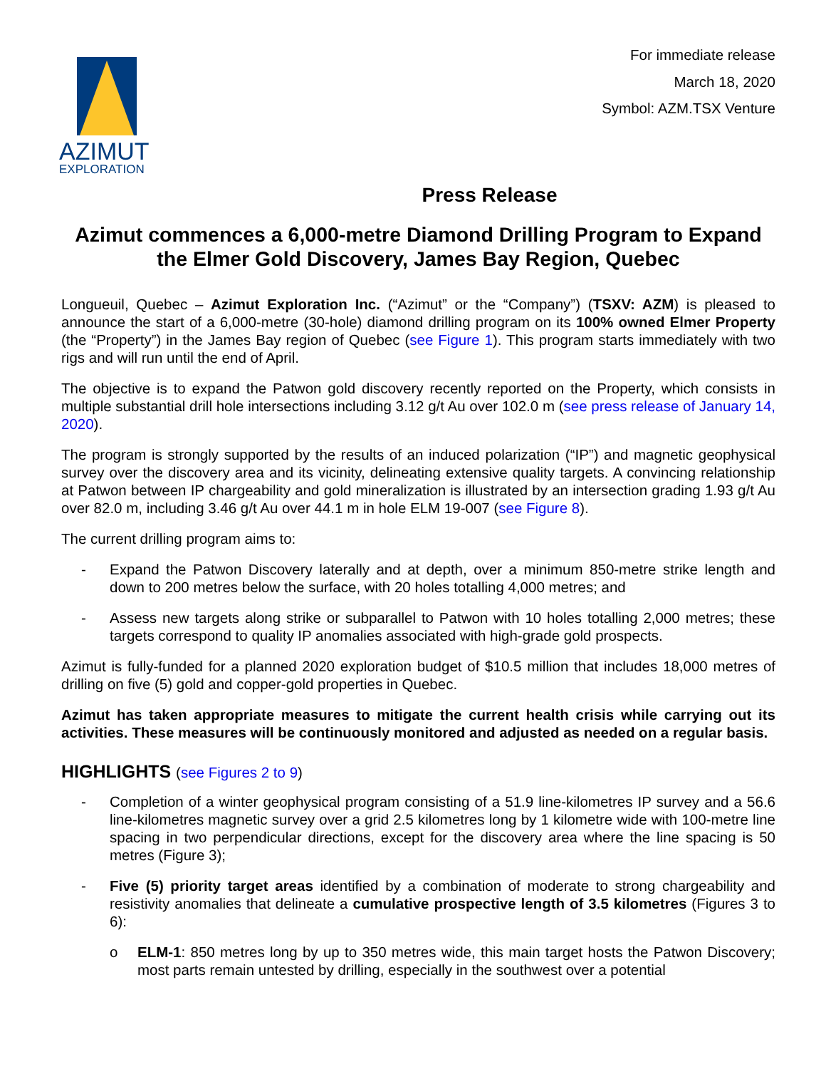AZIMUT
EXPLORATION
For immediate release
March 18, 2020
Symbol: AZM.TSX Venture
Press Release
Azimut commences a 6,000-metre Diamond Drilling Program to Expand the Elmer Gold Discovery, James Bay Region, Quebec
Longueuil, Quebec – Azimut Exploration Inc. (“Azimut” or the “Company”) (TSXV: AZM) is pleased to announce the start of a 6,000-metre (30-hole) diamond drilling program on its 100% owned Elmer Property (the “Property”) in the James Bay region of Quebec (see Figure 1). This program starts immediately with two rigs and will run until the end of April.
The objective is to expand the Patwon gold discovery recently reported on the Property, which consists in multiple substantial drill hole intersections including 3.12 g/t Au over 102.0 m (see press release of January 14, 2020).
The program is strongly supported by the results of an induced polarization (“IP”) and magnetic geophysical survey over the discovery area and its vicinity, delineating extensive quality targets. A convincing relationship at Patwon between IP chargeability and gold mineralization is illustrated by an intersection grading 1.93 g/t Au over 82.0 m, including 3.46 g/t Au over 44.1 m in hole ELM 19-007 (see Figure 8).
The current drilling program aims to:
- Expand the Patwon Discovery laterally and at depth, over a minimum 850-metre strike length and down to 200 metres below the surface, with 20 holes totalling 4,000 metres; and
- Assess new targets along strike or subparallel to Patwon with 10 holes totalling 2,000 metres; these targets correspond to quality IP anomalies associated with high-grade gold prospects.
Azimut is fully-funded for a planned 2020 exploration budget of $10.5 million that includes 18,000 metres of drilling on five (5) gold and copper-gold properties in Quebec.
Azimut has taken appropriate measures to mitigate the current health crisis while carrying out its activities. These measures will be continuously monitored and adjusted as needed on a regular basis.
HIGHLIGHTS (see Figures 2 to 9)
- Completion of a winter geophysical program consisting of a 51.9 line-kilometres IP survey and a 56.6 line-kilometres magnetic survey over a grid 2.5 kilometres long by 1 kilometre wide with 100-metre line spacing in two perpendicular directions, except for the discovery area where the line spacing is 50 metres (Figure 3);
- Five (5) priority target areas identified by a combination of moderate to strong chargeability and resistivity anomalies that delineate a cumulative prospective length of 3.5 kilometres (Figures 3 to 6):
o ELM-1: 850 metres long by up to 350 metres wide, this main target hosts the Patwon Discovery; most parts remain untested by drilling, especially in the southwest over a potential